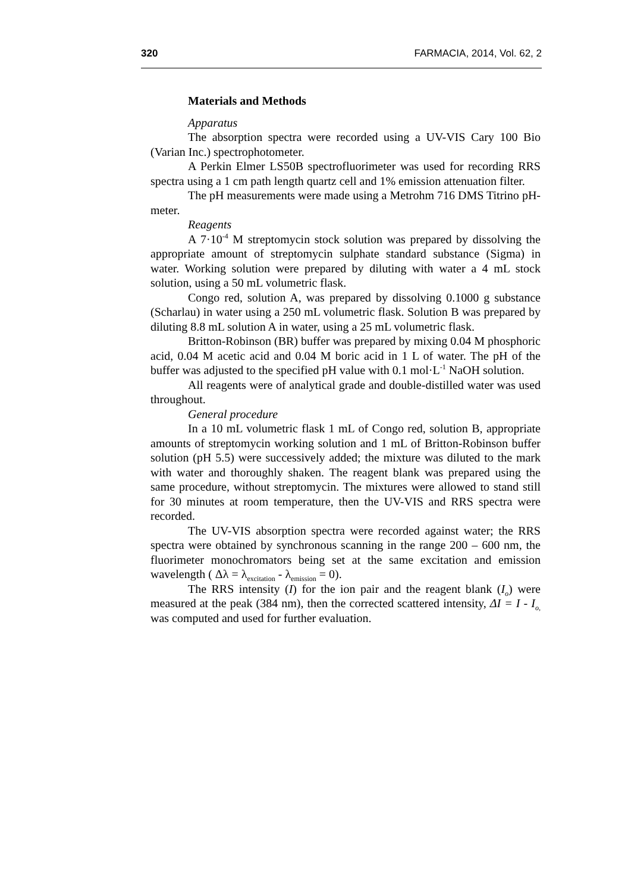320 FARMACIA, 2014, Vol. 62, 2
Materials and Methods
Apparatus
The absorption spectra were recorded using a UV-VIS Cary 100 Bio (Varian Inc.) spectrophotometer.
A Perkin Elmer LS50B spectrofluorimeter was used for recording RRS spectra using a 1 cm path length quartz cell and 1% emission attenuation filter.
The pH measurements were made using a Metrohm 716 DMS Titrino pH-meter.
Reagents
A 7·10<sup>-4</sup> M streptomycin stock solution was prepared by dissolving the appropriate amount of streptomycin sulphate standard substance (Sigma) in water. Working solution were prepared by diluting with water a 4 mL stock solution, using a 50 mL volumetric flask.
Congo red, solution A, was prepared by dissolving 0.1000 g substance (Scharlau) in water using a 250 mL volumetric flask. Solution B was prepared by diluting 8.8 mL solution A in water, using a 25 mL volumetric flask.
Britton-Robinson (BR) buffer was prepared by mixing 0.04 M phosphoric acid, 0.04 M acetic acid and 0.04 M boric acid in 1 L of water. The pH of the buffer was adjusted to the specified pH value with 0.1 mol·L<sup>-1</sup> NaOH solution.
All reagents were of analytical grade and double-distilled water was used throughout.
General procedure
In a 10 mL volumetric flask 1 mL of Congo red, solution B, appropriate amounts of streptomycin working solution and 1 mL of Britton-Robinson buffer solution (pH 5.5) were successively added; the mixture was diluted to the mark with water and thoroughly shaken. The reagent blank was prepared using the same procedure, without streptomycin. The mixtures were allowed to stand still for 30 minutes at room temperature, then the UV-VIS and RRS spectra were recorded.
The UV-VIS absorption spectra were recorded against water; the RRS spectra were obtained by synchronous scanning in the range 200 – 600 nm, the fluorimeter monochromators being set at the same excitation and emission wavelength ( Δλ = λ<sub>excitation</sub> - λ<sub>emission</sub> = 0).
The RRS intensity (I) for the ion pair and the reagent blank (I<sub>o</sub>) were measured at the peak (384 nm), then the corrected scattered intensity, ΔI = I - I<sub>o,</sub> was computed and used for further evaluation.